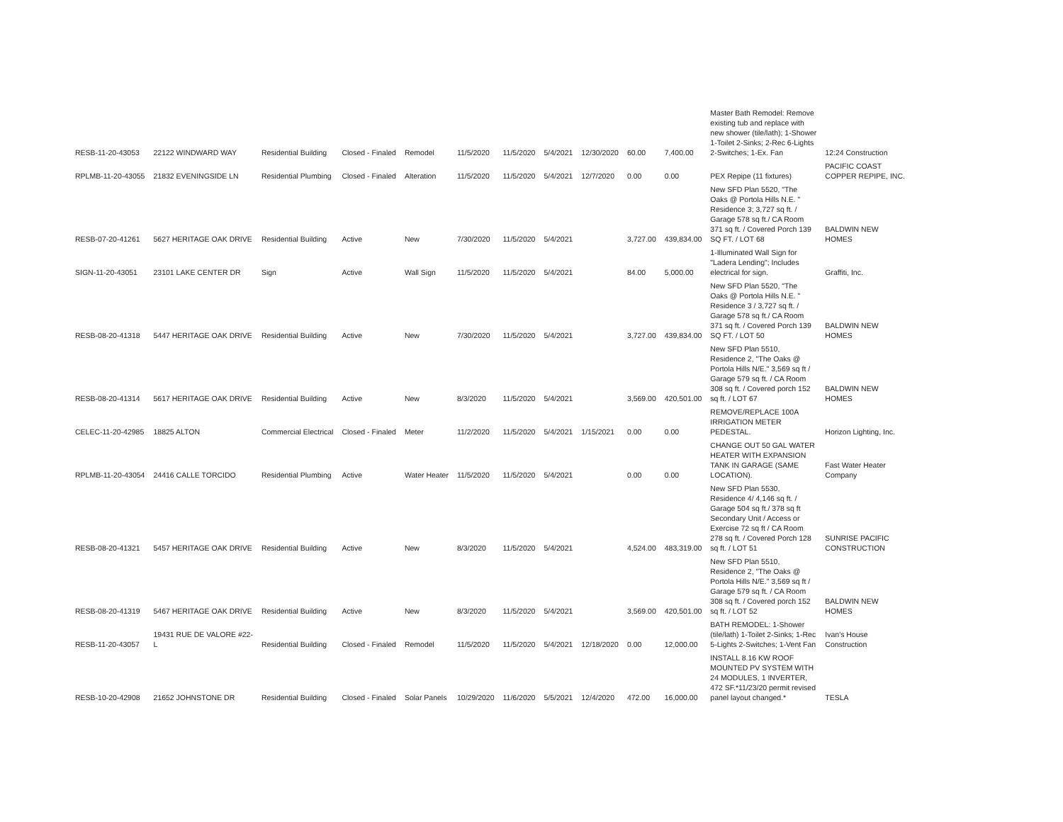| RESB-11-20-43053 | 22122 WINDWARD WAY | Residential Building | Closed - Finaled | Remodel | 11/5/2020 | 11/5/2020 | 5/4/2021 | 12/30/2020 | 60.00 | 7,400.00 | Master Bath Remodel: Remove existing tub and replace with new shower (tile/lath); 1-Shower 1-Toilet 2-Sinks; 2-Rec 6-Lights 2-Switches; 1-Ex. Fan | 12:24 Construction |
| RPLMB-11-20-43055 | 21832 EVENINGSIDE LN | Residential Plumbing | Closed - Finaled | Alteration | 11/5/2020 | 11/5/2020 | 5/4/2021 | 12/7/2020 | 0.00 | 0.00 | PEX Repipe (11 fixtures) | PACIFIC COAST COPPER REPIPE, INC. |
| RESB-07-20-41261 | 5627 HERITAGE OAK DRIVE | Residential Building | Active | New | 7/30/2020 | 11/5/2020 | 5/4/2021 | | 3,727.00 | 439,834.00 | New SFD Plan 5520, "The Oaks @ Portola Hills N.E. " Residence 3; 3,727 sq ft. / Garage 578 sq ft./ CA Room 371 sq ft. / Covered Porch 139 SQ FT. / LOT 68 | BALDWIN NEW HOMES |
| SIGN-11-20-43051 | 23101 LAKE CENTER DR | Sign | Active | Wall Sign | 11/5/2020 | 11/5/2020 | 5/4/2021 | | 84.00 | 5,000.00 | 1-Illuminated Wall Sign for "Ladera Lending"; Includes electrical for sign. | Graffiti, Inc. |
| RESB-08-20-41318 | 5447 HERITAGE OAK DRIVE | Residential Building | Active | New | 7/30/2020 | 11/5/2020 | 5/4/2021 | | 3,727.00 | 439,834.00 | New SFD Plan 5520, "The Oaks @ Portola Hills N.E. " Residence 3 / 3,727 sq ft. / Garage 578 sq ft./ CA Room 371 sq ft. / Covered Porch 139 SQ FT. / LOT 50 | BALDWIN NEW HOMES |
| RESB-08-20-41314 | 5617 HERITAGE OAK DRIVE | Residential Building | Active | New | 8/3/2020 | 11/5/2020 | 5/4/2021 | | 3,569.00 | 420,501.00 | New SFD Plan 5510, Residence 2, "The Oaks @ Portola Hills N/E." 3,569 sq ft / Garage 579 sq ft. / CA Room 308 sq ft. / Covered porch 152 sq ft. / LOT 67 | BALDWIN NEW HOMES |
| CELEC-11-20-42985 | 18825 ALTON | Commercial Electrical | Closed - Finaled | Meter | 11/2/2020 | 11/5/2020 | 5/4/2021 | 1/15/2021 | 0.00 | 0.00 | REMOVE/REPLACE 100A IRRIGATION METER PEDESTAL. | Horizon Lighting, Inc. |
| RPLMB-11-20-43054 | 24416 CALLE TORCIDO | Residential Plumbing | Active | Water Heater | 11/5/2020 | 11/5/2020 | 5/4/2021 | | 0.00 | 0.00 | CHANGE OUT 50 GAL WATER HEATER WITH EXPANSION TANK IN GARAGE (SAME LOCATION). | Fast Water Heater Company |
| RESB-08-20-41321 | 5457 HERITAGE OAK DRIVE | Residential Building | Active | New | 8/3/2020 | 11/5/2020 | 5/4/2021 | | 4,524.00 | 483,319.00 | New SFD Plan 5530, Residence 4/ 4,146 sq ft. / Garage 504 sq ft./ 378 sq ft Secondary Unit / Access or Exercise 72 sq ft / CA Room 278 sq ft. / Covered Porch 128 sq ft. / LOT 51 | SUNRISE PACIFIC CONSTRUCTION |
| RESB-08-20-41319 | 5467 HERITAGE OAK DRIVE | Residential Building | Active | New | 8/3/2020 | 11/5/2020 | 5/4/2021 | | 3,569.00 | 420,501.00 | New SFD Plan 5510, Residence 2, "The Oaks @ Portola Hills N/E." 3,569 sq ft / Garage 579 sq ft. / CA Room 308 sq ft. / Covered porch 152 sq ft. / LOT 52 | BALDWIN NEW HOMES |
| RESB-11-20-43057 | 19431 RUE DE VALORE #22- L | Residential Building | Closed - Finaled | Remodel | 11/5/2020 | 11/5/2020 | 5/4/2021 | 12/18/2020 | 0.00 | 12,000.00 | BATH REMODEL: 1-Shower (tile/lath) 1-Toilet 2-Sinks; 1-Rec 5-Lights 2-Switches; 1-Vent Fan | Ivan's House Construction |
| RESB-10-20-42908 | 21652 JOHNSTONE DR | Residential Building | Closed - Finaled | Solar Panels | 10/29/2020 | 11/6/2020 | 5/5/2021 | 12/4/2020 | 472.00 | 16,000.00 | INSTALL 8.16 KW ROOF MOUNTED PV SYSTEM WITH 24 MODULES, 1 INVERTER, 472 SF.*11/23/20 permit revised panel layout changed.* | TESLA |